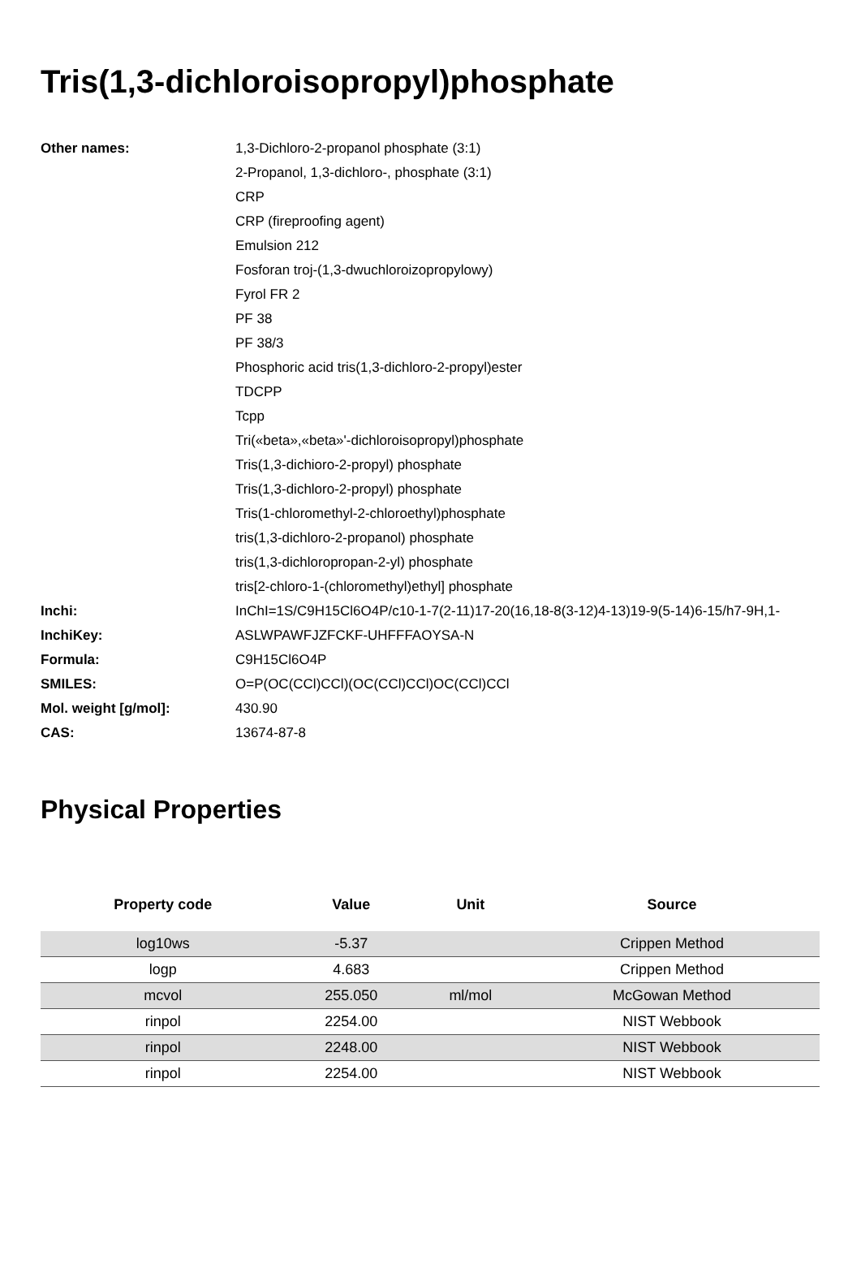Tris(1,3-dichloroisopropyl)phosphate
| Other names: | 1,3-Dichloro-2-propanol phosphate (3:1) |
| | 2-Propanol, 1,3-dichloro-, phosphate (3:1) |
| | CRP |
| | CRP (fireproofing agent) |
| | Emulsion 212 |
| | Fosforan troj-(1,3-dwuchloroizopropylowy) |
| | Fyrol FR 2 |
| | PF 38 |
| | PF 38/3 |
| | Phosphoric acid tris(1,3-dichloro-2-propyl)ester |
| | TDCPP |
| | Tcpp |
| | Tri(«beta»,«beta»'-dichloroisopropyl)phosphate |
| | Tris(1,3-dichioro-2-propyl) phosphate |
| | Tris(1,3-dichloro-2-propyl) phosphate |
| | Tris(1-chloromethyl-2-chloroethyl)phosphate |
| | tris(1,3-dichloro-2-propanol) phosphate |
| | tris(1,3-dichloropropan-2-yl) phosphate |
| | tris[2-chloro-1-(chloromethyl)ethyl] phosphate |
| Inchi: | InChI=1S/C9H15Cl6O4P/c10-1-7(2-11)17-20(16,18-8(3-12)4-13)19-9(5-14)6-15/h7-9H,1- |
| InchiKey: | ASLWPAWFJZFCKF-UHFFFAOYSA-N |
| Formula: | C9H15Cl6O4P |
| SMILES: | O=P(OC(CCl)CCl)(OC(CCl)CCl)OC(CCl)CCl |
| Mol. weight [g/mol]: | 430.90 |
| CAS: | 13674-87-8 |
Physical Properties
| Property code | Value | Unit | Source |
| --- | --- | --- | --- |
| log10ws | -5.37 | | Crippen Method |
| logp | 4.683 | | Crippen Method |
| mcvol | 255.050 | ml/mol | McGowan Method |
| rinpol | 2254.00 | | NIST Webbook |
| rinpol | 2248.00 | | NIST Webbook |
| rinpol | 2254.00 | | NIST Webbook |